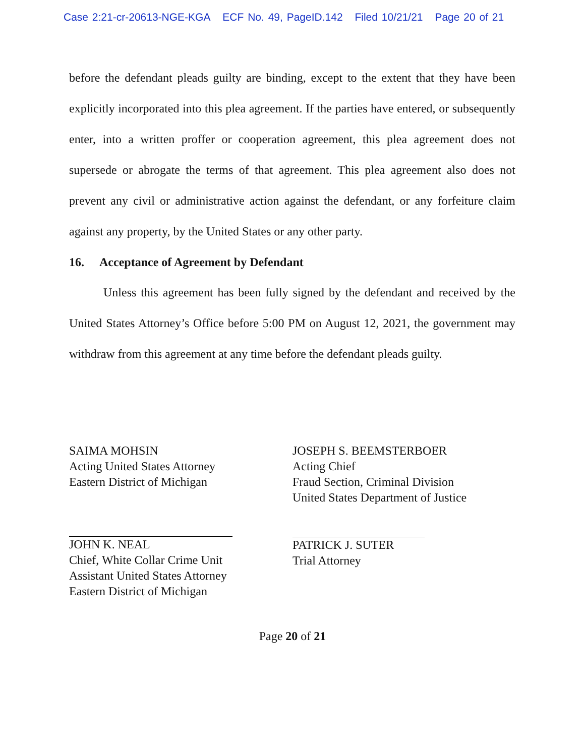Case 2:21-cr-20613-NGE-KGA ECF No. 49, PageID.142 Filed 10/21/21 Page 20 of 21
before the defendant pleads guilty are binding, except to the extent that they have been explicitly incorporated into this plea agreement. If the parties have entered, or subsequently enter, into a written proffer or cooperation agreement, this plea agreement does not supersede or abrogate the terms of that agreement. This plea agreement also does not prevent any civil or administrative action against the defendant, or any forfeiture claim against any property, by the United States or any other party.
16. Acceptance of Agreement by Defendant
Unless this agreement has been fully signed by the defendant and received by the United States Attorney’s Office before 5:00 PM on August 12, 2021, the government may withdraw from this agreement at any time before the defendant pleads guilty.
SAIMA MOHSIN
Acting United States Attorney
Eastern District of Michigan
JOHN K. NEAL
Chief, White Collar Crime Unit
Assistant United States Attorney
Eastern District of Michigan
JOSEPH S. BEEMSTERBOER
Acting Chief
Fraud Section, Criminal Division
United States Department of Justice
PATRICK J. SUTER
Trial Attorney
Page 20 of 21